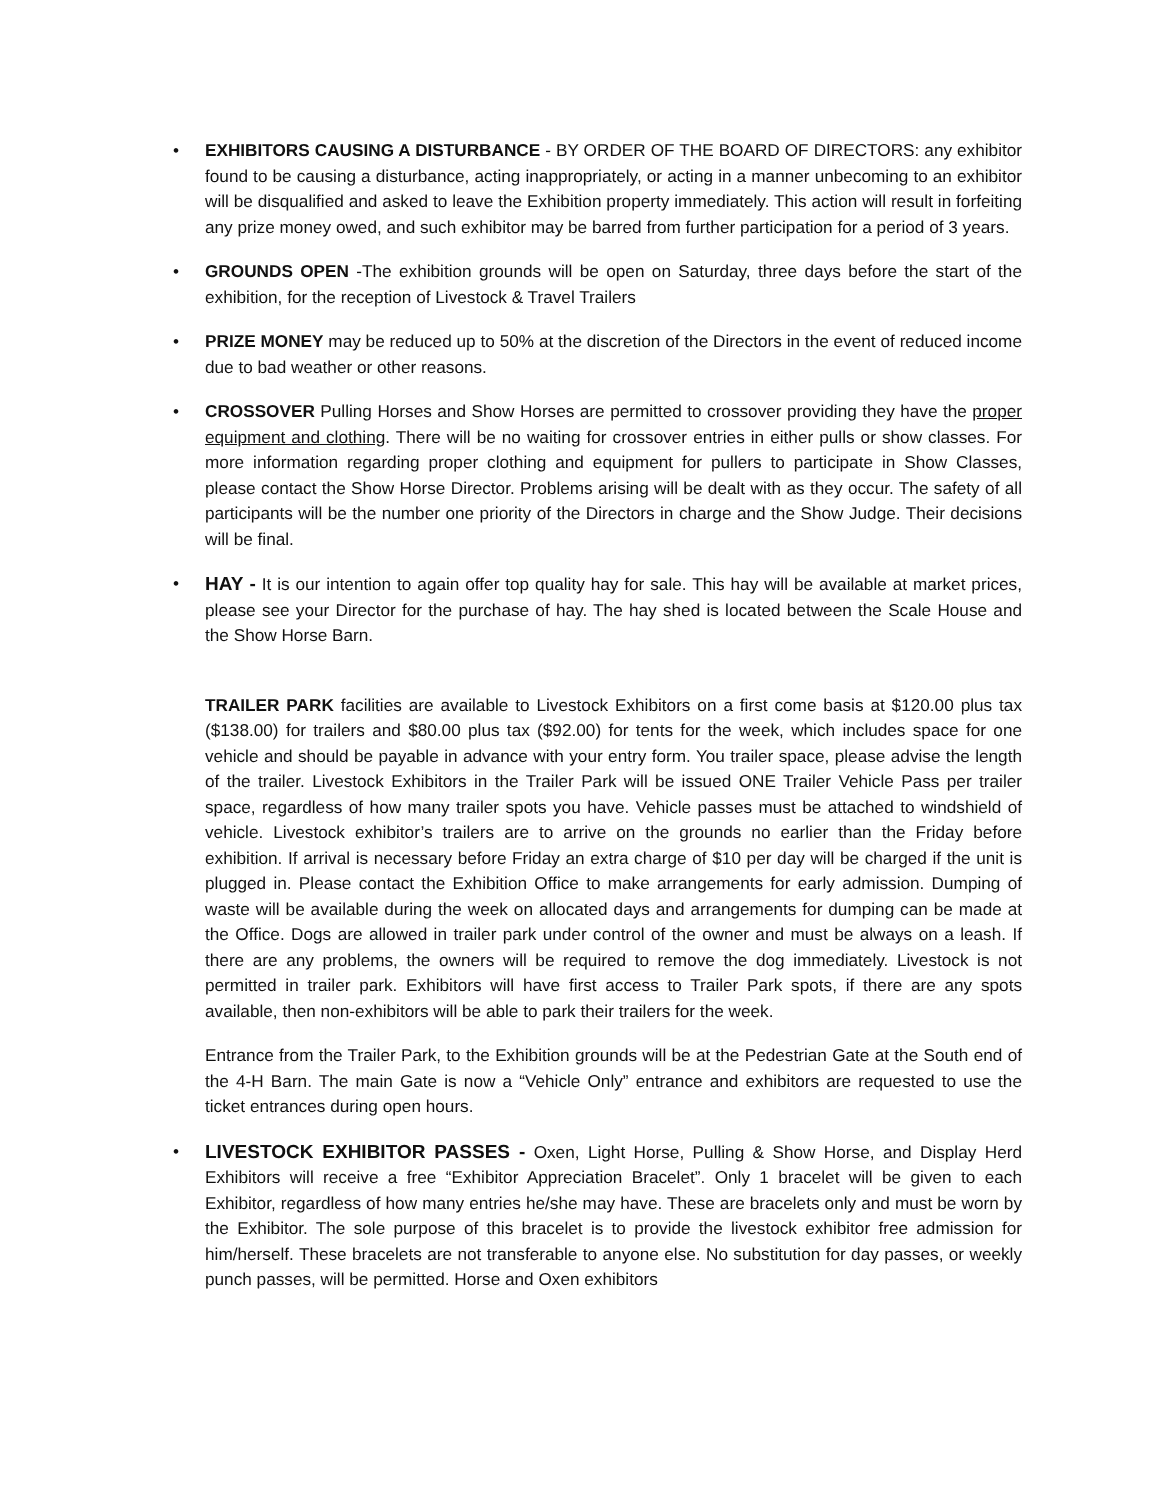• EXHIBITORS CAUSING A DISTURBANCE - BY ORDER OF THE BOARD OF DIRECTORS: any exhibitor found to be causing a disturbance, acting inappropriately, or acting in a manner unbecoming to an exhibitor will be disqualified and asked to leave the Exhibition property immediately. This action will result in forfeiting any prize money owed, and such exhibitor may be barred from further participation for a period of 3 years.
• GROUNDS OPEN -The exhibition grounds will be open on Saturday, three days before the start of the exhibition, for the reception of Livestock & Travel Trailers
• PRIZE MONEY may be reduced up to 50% at the discretion of the Directors in the event of reduced income due to bad weather or other reasons.
• CROSSOVER Pulling Horses and Show Horses are permitted to crossover providing they have the proper equipment and clothing. There will be no waiting for crossover entries in either pulls or show classes. For more information regarding proper clothing and equipment for pullers to participate in Show Classes, please contact the Show Horse Director. Problems arising will be dealt with as they occur. The safety of all participants will be the number one priority of the Directors in charge and the Show Judge. Their decisions will be final.
• HAY - It is our intention to again offer top quality hay for sale. This hay will be available at market prices, please see your Director for the purchase of hay. The hay shed is located between the Scale House and the Show Horse Barn.
TRAILER PARK facilities are available to Livestock Exhibitors on a first come basis at $120.00 plus tax ($138.00) for trailers and $80.00 plus tax ($92.00) for tents for the week, which includes space for one vehicle and should be payable in advance with your entry form. You trailer space, please advise the length of the trailer. Livestock Exhibitors in the Trailer Park will be issued ONE Trailer Vehicle Pass per trailer space, regardless of how many trailer spots you have. Vehicle passes must be attached to windshield of vehicle. Livestock exhibitor’s trailers are to arrive on the grounds no earlier than the Friday before exhibition. If arrival is necessary before Friday an extra charge of $10 per day will be charged if the unit is plugged in. Please contact the Exhibition Office to make arrangements for early admission. Dumping of waste will be available during the week on allocated days and arrangements for dumping can be made at the Office. Dogs are allowed in trailer park under control of the owner and must be always on a leash. If there are any problems, the owners will be required to remove the dog immediately. Livestock is not permitted in trailer park. Exhibitors will have first access to Trailer Park spots, if there are any spots available, then non-exhibitors will be able to park their trailers for the week.
Entrance from the Trailer Park, to the Exhibition grounds will be at the Pedestrian Gate at the South end of the 4-H Barn. The main Gate is now a “Vehicle Only” entrance and exhibitors are requested to use the ticket entrances during open hours.
• LIVESTOCK EXHIBITOR PASSES - Oxen, Light Horse, Pulling & Show Horse, and Display Herd Exhibitors will receive a free “Exhibitor Appreciation Bracelet”. Only 1 bracelet will be given to each Exhibitor, regardless of how many entries he/she may have. These are bracelets only and must be worn by the Exhibitor. The sole purpose of this bracelet is to provide the livestock exhibitor free admission for him/herself. These bracelets are not transferable to anyone else. No substitution for day passes, or weekly punch passes, will be permitted. Horse and Oxen exhibitors